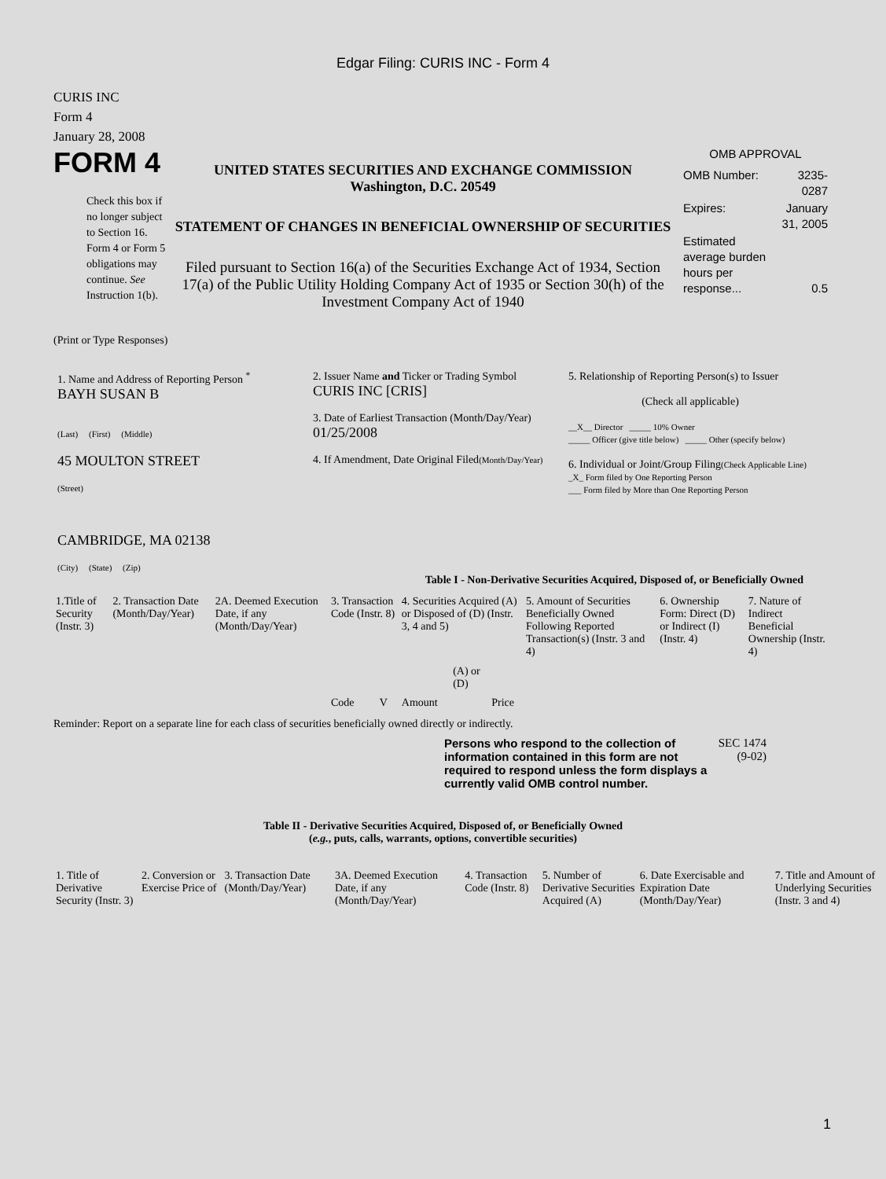Edgar Filing: CURIS INC - Form 4
CURIS INC
Form 4
January 28, 2008
FORM 4
Check this box if no longer subject to Section 16. Form 4 or Form 5 obligations may continue. See Instruction 1(b).
UNITED STATES SECURITIES AND EXCHANGE COMMISSION
Washington, D.C. 20549
STATEMENT OF CHANGES IN BENEFICIAL OWNERSHIP OF SECURITIES
Filed pursuant to Section 16(a) of the Securities Exchange Act of 1934, Section 17(a) of the Public Utility Holding Company Act of 1935 or Section 30(h) of the Investment Company Act of 1940
OMB APPROVAL
| OMB Number: | 3235-0287 |
| Expires: | January 31, 2005 |
| Estimated average burden hours per response... | 0.5 |
(Print or Type Responses)
1. Name and Address of Reporting Person <sup>*</sup>
BAYH SUSAN B
(Last) (First) (Middle)
45 MOULTON STREET
(Street)
CAMBRIDGE, MA 02138
(City) (State) (Zip)
2. Issuer Name and Ticker or Trading Symbol
CURIS INC [CRIS]
3. Date of Earliest Transaction (Month/Day/Year)
01/25/2008
4. If Amendment, Date Original Filed(Month/Day/Year)
5. Relationship of Reporting Person(s) to Issuer
(Check all applicable)
__X__ Director _____ 10% Owner
_____ Officer (give title below) _____ Other (specify below)
6. Individual or Joint/Group Filing(Check Applicable Line)
_X_ Form filed by One Reporting Person
___ Form filed by More than One Reporting Person
Table I - Non-Derivative Securities Acquired, Disposed of, or Beneficially Owned
| 1.Title of Security (Instr. 3) | 2. Transaction Date (Month/Day/Year) | 2A. Deemed Execution Date, if any (Month/Day/Year) | 3. Transaction Code (Instr. 8) | | 4. Securities Acquired (A) or Disposed of (D) (Instr. 3, 4 and 5) | | | 5. Amount of Securities Beneficially Owned Following Reported Transaction(s) (Instr. 3 and 4) | 6. Ownership Form: Direct (D) or Indirect (I) (Instr. 4) | 7. Nature of Indirect Beneficial Ownership (Instr. 4) |
| --- | --- | --- | --- | --- | --- | --- | --- | --- | --- | --- |
| | | | Code | V | Amount | (A) or (D) | Price | | | |
Reminder: Report on a separate line for each class of securities beneficially owned directly or indirectly.
Persons who respond to the collection of information contained in this form are not required to respond unless the form displays a currently valid OMB control number.
SEC 1474 (9-02)
Table II - Derivative Securities Acquired, Disposed of, or Beneficially Owned
(e.g., puts, calls, warrants, options, convertible securities)
| 1. Title of Derivative Security (Instr. 3) | 2. Conversion or Exercise Price of | 3. Transaction Date (Month/Day/Year) | 3A. Deemed Execution Date, if any (Month/Day/Year) | 4. Transaction Code (Instr. 8) | 5. Number of Derivative Securities Acquired (A) | 6. Date Exercisable and Expiration Date (Month/Day/Year) | 7. Title and Amount of Underlying Securities (Instr. 3 and 4) |
| --- | --- | --- | --- | --- | --- | --- | --- |
1